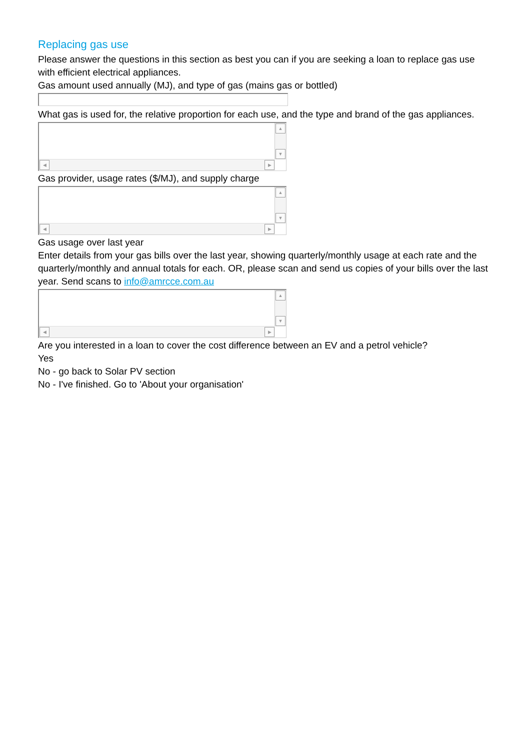Replacing gas use
Please answer the questions in this section as best you can if you are seeking a loan to replace gas use with efficient electrical appliances.
Gas amount used annually (MJ), and type of gas (mains gas or bottled)
What gas is used for, the relative proportion for each use, and the type and brand of the gas appliances.
▲
▼
◀ ▶
Gas provider, usage rates ($/MJ), and supply charge
▲
▼
◀ ▶
Gas usage over last year
Enter details from your gas bills over the last year, showing quarterly/monthly usage at each rate and the quarterly/monthly and annual totals for each. OR, please scan and send us copies of your bills over the last year. Send scans to info@amrcce.com.au
▲
▼
◀ ▶
Are you interested in a loan to cover the cost difference between an EV and a petrol vehicle?
Yes
No - go back to Solar PV section
No - I've finished. Go to 'About your organisation'